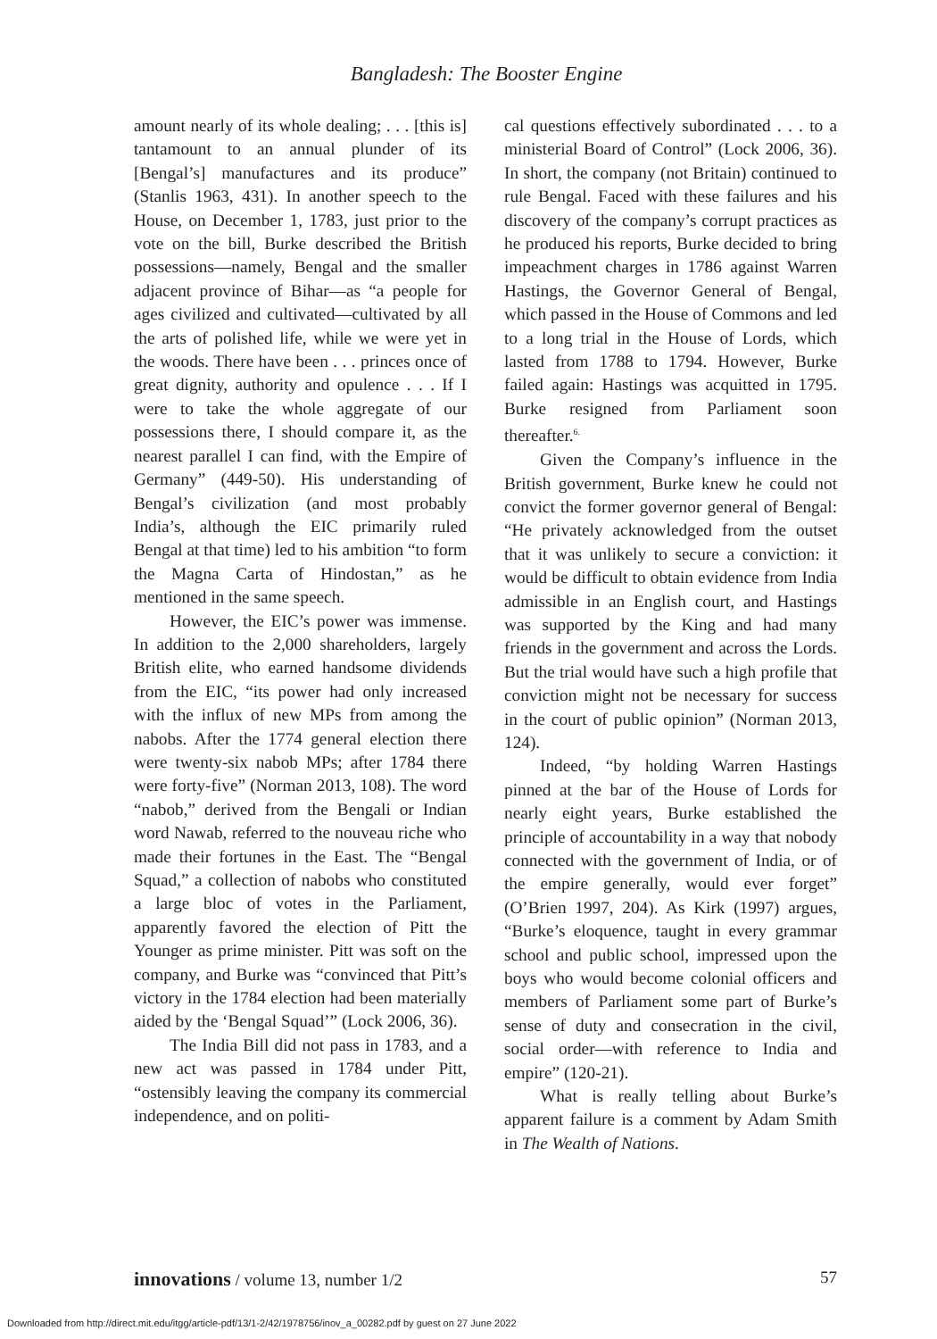Bangladesh: The Booster Engine
amount nearly of its whole dealing; . . . [this is] tantamount to an annual plunder of its [Bengal’s] manufactures and its produce” (Stanlis 1963, 431). In another speech to the House, on December 1, 1783, just prior to the vote on the bill, Burke described the British possessions—namely, Bengal and the smaller adjacent province of Bihar—as “a people for ages civilized and cultivated—cultivated by all the arts of polished life, while we were yet in the woods. There have been . . . princes once of great dignity, authority and opulence . . . If I were to take the whole aggregate of our possessions there, I should compare it, as the nearest parallel I can find, with the Empire of Germany” (449-50). His understanding of Bengal’s civilization (and most probably India’s, although the EIC primarily ruled Bengal at that time) led to his ambition “to form the Magna Carta of Hindostan,” as he mentioned in the same speech.
However, the EIC’s power was immense. In addition to the 2,000 shareholders, largely British elite, who earned handsome dividends from the EIC, “its power had only increased with the influx of new MPs from among the nabobs. After the 1774 general election there were twenty-six nabob MPs; after 1784 there were forty-five” (Norman 2013, 108). The word “nabob,” derived from the Bengali or Indian word Nawab, referred to the nouveau riche who made their fortunes in the East. The “Bengal Squad,” a collection of nabobs who constituted a large bloc of votes in the Parliament, apparently favored the election of Pitt the Younger as prime minister. Pitt was soft on the company, and Burke was “convinced that Pitt’s victory in the 1784 election had been materially aided by the ‘Bengal Squad’” (Lock 2006, 36).
The India Bill did not pass in 1783, and a new act was passed in 1784 under Pitt, “ostensibly leaving the company its commercial independence, and on politi-
cal questions effectively subordinated . . . to a ministerial Board of Control” (Lock 2006, 36). In short, the company (not Britain) continued to rule Bengal. Faced with these failures and his discovery of the company’s corrupt practices as he produced his reports, Burke decided to bring impeachment charges in 1786 against Warren Hastings, the Governor General of Bengal, which passed in the House of Commons and led to a long trial in the House of Lords, which lasted from 1788 to 1794. However, Burke failed again: Hastings was acquitted in 1795. Burke resigned from Parliament soon thereafter.<sup>6.</sup>
Given the Company’s influence in the British government, Burke knew he could not convict the former governor general of Bengal: “He privately acknowledged from the outset that it was unlikely to secure a conviction: it would be difficult to obtain evidence from India admissible in an English court, and Hastings was supported by the King and had many friends in the government and across the Lords. But the trial would have such a high profile that conviction might not be necessary for success in the court of public opinion” (Norman 2013, 124).
Indeed, “by holding Warren Hastings pinned at the bar of the House of Lords for nearly eight years, Burke established the principle of accountability in a way that nobody connected with the government of India, or of the empire generally, would ever forget” (O’Brien 1997, 204). As Kirk (1997) argues, “Burke’s eloquence, taught in every grammar school and public school, impressed upon the boys who would become colonial officers and members of Parliament some part of Burke’s sense of duty and consecration in the civil, social order—with reference to India and empire” (120-21).
What is really telling about Burke’s apparent failure is a comment by Adam Smith in The Wealth of Nations.
innovations / volume 13, number 1/2 57
Downloaded from http://direct.mit.edu/itgg/article-pdf/13/1-2/42/1978756/inov_a_00282.pdf by guest on 27 June 2022